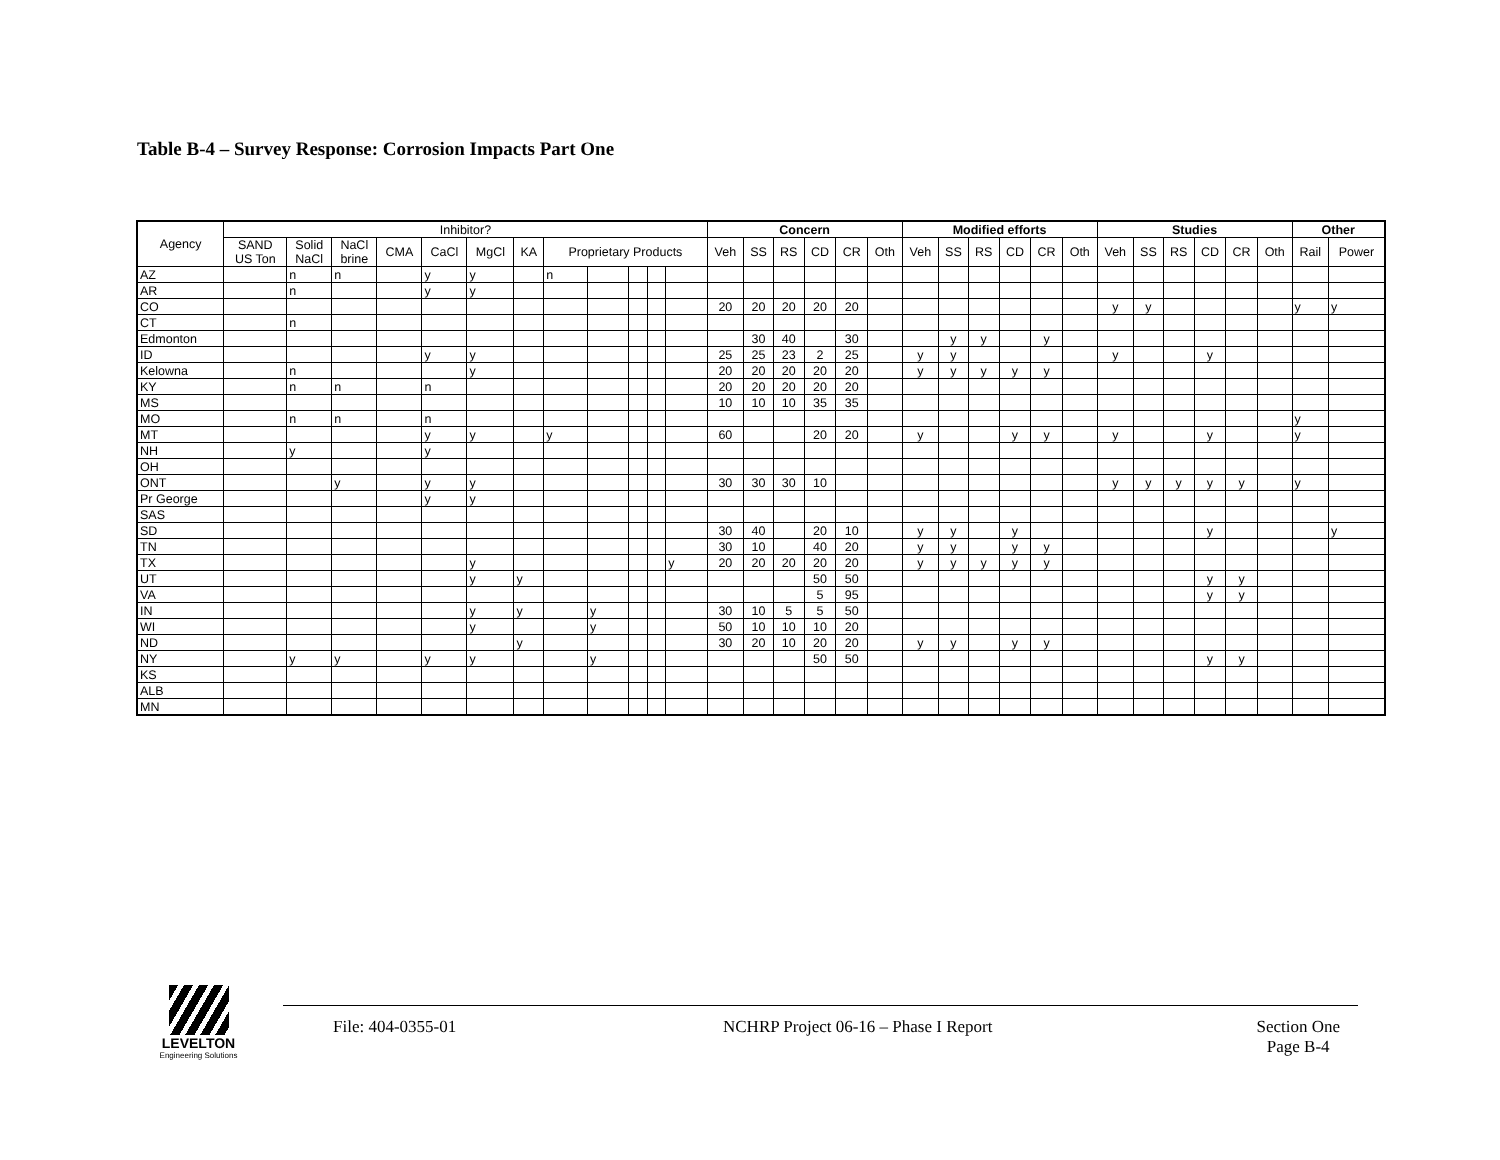Table B-4 – Survey Response: Corrosion Impacts Part One
| Agency | Inhibitor? | | | | | | | | | | | | Concern | | | | | | Modified efforts | | | | | | Studies | | | | | | Other | |
| --- | --- | --- | --- | --- | --- | --- | --- | --- | --- | --- | --- | --- | --- | --- | --- | --- | --- | --- | --- | --- | --- | --- | --- | --- | --- | --- | --- | --- | --- | --- | --- | --- |
| | SAND US Ton | Solid NaCl | NaCl brine | CMA | CaCl | MgCl | KA | Proprietary Products | | | | | Veh | SS | RS | CD | CR | Oth | Veh | SS | RS | CD | CR | Oth | Veh | SS | RS | CD | CR | Oth | Rail | Power |
| AZ | | n | n | | y | y | | n | | | | | | | | | | | | | | | | | | | | | | | | |
| AR | | n | | | y | y | | | | | | | | | | | | | | | | | | | | | | | | | | |
| CO | | | | | | | | | | | | | 20 | 20 | 20 | 20 | 20 | | | | | | | | y | y | | | | | y | y |
| CT | | n | | | | | | | | | | | | | | | | | | | | | | | | | | | | | | |
| Edmonton | | | | | | | | | | | | | | 30 | 40 | | 30 | | | y | y | | y | | | | | | | | | |
| ID | | | | | y | y | | | | | | | 25 | 25 | 23 | 2 | 25 | | y | y | | | | | y | | | y | | | | |
| Kelowna | | n | | | | y | | | | | | | 20 | 20 | 20 | 20 | 20 | | y | y | y | y | y | | | | | | | | | |
| KY | | n | n | | n | | | | | | | | 20 | 20 | 20 | 20 | 20 | | | | | | | | | | | | | | | |
| MS | | | | | | | | | | | | | 10 | 10 | 10 | 35 | 35 | | | | | | | | | | | | | | | |
| MO | | n | n | | n | | | | | | | | | | | | | | | | | | | | | | | | | | y | |
| MT | | | | | y | y | | y | | | | | 60 | | | 20 | 20 | | y | | | y | y | | y | | | y | | | y | |
| NH | | y | | | y | | | | | | | | | | | | | | | | | | | | | | | | | | | |
| OH | | | | | | | | | | | | | | | | | | | | | | | | | | | | | | | | |
| ONT | | | y | | y | y | | | | | | | 30 | 30 | 30 | 10 | | | | | | | | | y | y | y | y | y | | y | |
| Pr George | | | | | y | y | | | | | | | | | | | | | | | | | | | | | | | | | | |
| SAS | | | | | | | | | | | | | | | | | | | | | | | | | | | | | | | | |
| SD | | | | | | | | | | | | | 30 | 40 | | 20 | 10 | | y | y | | y | | | | | | y | | | | y |
| TN | | | | | | | | | | | | | 30 | 10 | | 40 | 20 | | y | y | | y | y | | | | | | | | | |
| TX | | | | | | y | | | | | | y | 20 | 20 | 20 | 20 | 20 | | y | y | y | y | y | | | | | | | | | |
| UT | | | | | | y | y | | | | | | | | | 50 | 50 | | | | | | | | | | | y | y | | | |
| VA | | | | | | | | | | | | | | | | 5 | 95 | | | | | | | | | | | y | y | | | |
| IN | | | | | | y | y | | y | | | | 30 | 10 | 5 | 5 | 50 | | | | | | | | | | | | | | | |
| WI | | | | | | y | | | y | | | | 50 | 10 | 10 | 10 | 20 | | | | | | | | | | | | | | | |
| ND | | | | | | | y | | | | | | 30 | 20 | 10 | 20 | 20 | | y | y | | y | y | | | | | | | | | |
| NY | | y | y | | y | y | | | y | | | | | | | 50 | 50 | | | | | | | | | | | y | y | | | |
| KS | | | | | | | | | | | | | | | | | | | | | | | | | | | | | | | | |
| ALB | | | | | | | | | | | | | | | | | | | | | | | | | | | | | | | | |
| MN | | | | | | | | | | | | | | | | | | | | | | | | | | | | | | | | |
LEVELTON
Engineering Solutions
File: 404-0355-01
NCHRP Project 06-16 – Phase I Report
Section One
Page B-4